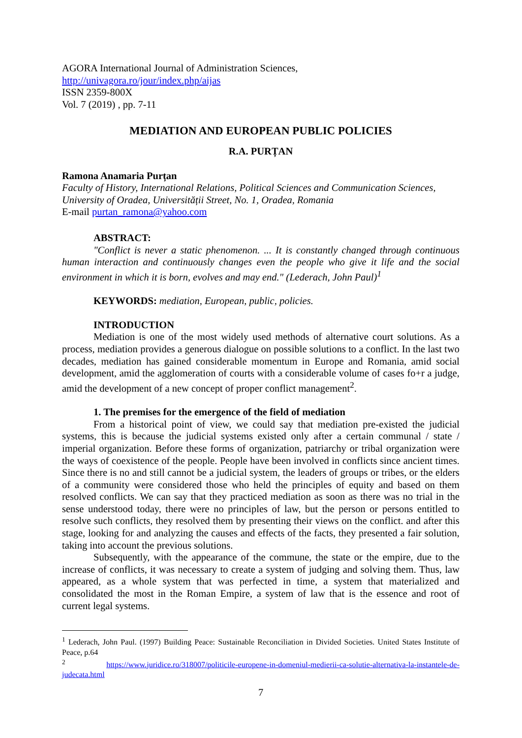AGORA International Journal of Administration Sciences,
http://univagora.ro/jour/index.php/aijas
ISSN 2359-800X
Vol. 7 (2019) , pp. 7-11
MEDIATION AND EUROPEAN PUBLIC POLICIES
R.A. PURȚAN
Ramona Anamaria Purțan
Faculty of History, International Relations, Political Sciences and Communication Sciences, University of Oradea, Universității Street, No. 1, Oradea, Romania
E-mail purtan_ramona@yahoo.com
ABSTRACT:
"Conflict is never a static phenomenon. ... It is constantly changed through continuous human interaction and continuously changes even the people who give it life and the social environment in which it is born, evolves and may end." (Lederach, John Paul)<sup>1</sup>
KEYWORDS: mediation, European, public, policies.
INTRODUCTION
Mediation is one of the most widely used methods of alternative court solutions. As a process, mediation provides a generous dialogue on possible solutions to a conflict. In the last two decades, mediation has gained considerable momentum in Europe and Romania, amid social development, amid the agglomeration of courts with a considerable volume of cases fo+r a judge, amid the development of a new concept of proper conflict management<sup>2</sup>.
1. The premises for the emergence of the field of mediation
From a historical point of view, we could say that mediation pre-existed the judicial systems, this is because the judicial systems existed only after a certain communal / state / imperial organization. Before these forms of organization, patriarchy or tribal organization were the ways of coexistence of the people. People have been involved in conflicts since ancient times. Since there is no and still cannot be a judicial system, the leaders of groups or tribes, or the elders of a community were considered those who held the principles of equity and based on them resolved conflicts. We can say that they practiced mediation as soon as there was no trial in the sense understood today, there were no principles of law, but the person or persons entitled to resolve such conflicts, they resolved them by presenting their views on the conflict. and after this stage, looking for and analyzing the causes and effects of the facts, they presented a fair solution, taking into account the previous solutions.
Subsequently, with the appearance of the commune, the state or the empire, due to the increase of conflicts, it was necessary to create a system of judging and solving them. Thus, law appeared, as a whole system that was perfected in time, a system that materialized and consolidated the most in the Roman Empire, a system of law that is the essence and root of current legal systems.
<sup>1</sup> Lederach, John Paul. (1997) Building Peace: Sustainable Reconciliation in Divided Societies. United States Institute of Peace, p.64
<sup>2</sup> https://www.juridice.ro/318007/politicile-europene-in-domeniul-medierii-ca-solutie-alternativa-la-instantele-de-judecata.html
7